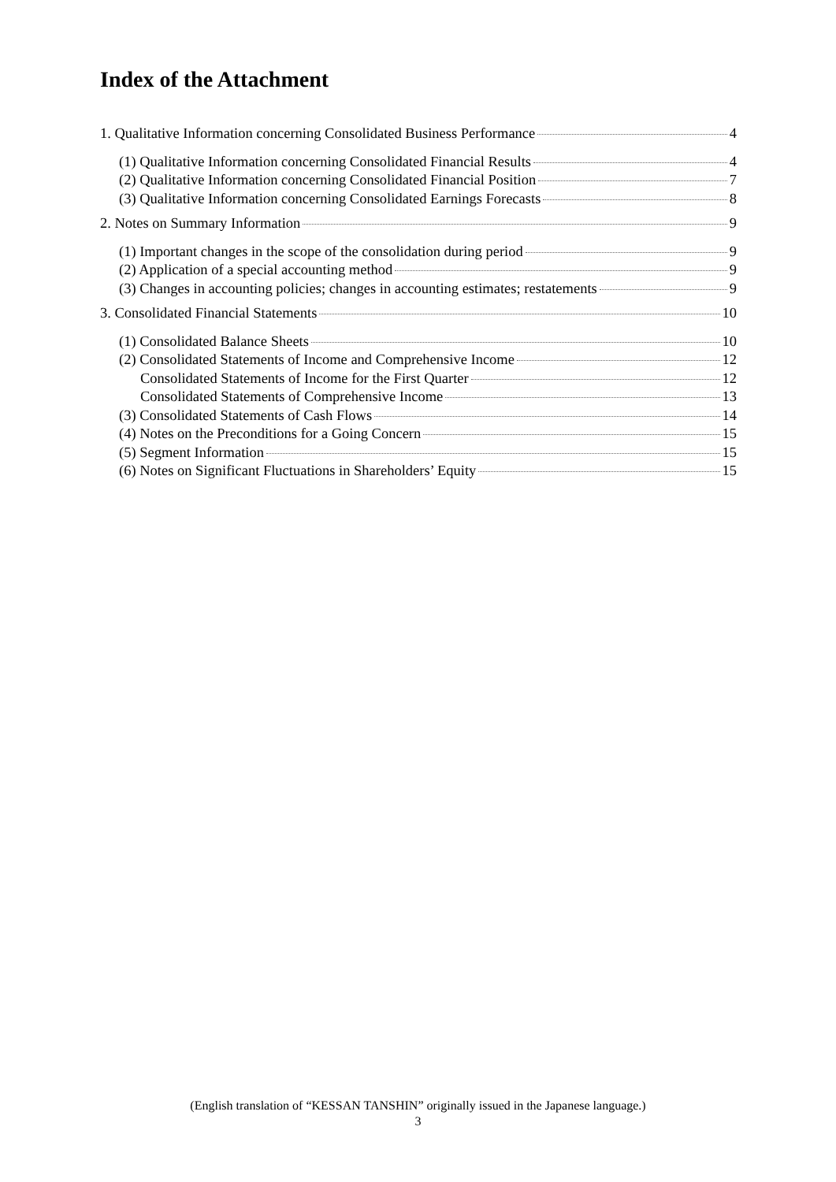Index of the Attachment
1. Qualitative Information concerning Consolidated Business Performance 4
(1) Qualitative Information concerning Consolidated Financial Results 4
(2) Qualitative Information concerning Consolidated Financial Position 7
(3) Qualitative Information concerning Consolidated Earnings Forecasts 8
2. Notes on Summary Information 9
(1) Important changes in the scope of the consolidation during period 9
(2) Application of a special accounting method 9
(3) Changes in accounting policies; changes in accounting estimates; restatements 9
3. Consolidated Financial Statements 10
(1) Consolidated Balance Sheets 10
(2) Consolidated Statements of Income and Comprehensive Income 12
Consolidated Statements of Income for the First Quarter 12
Consolidated Statements of Comprehensive Income 13
(3) Consolidated Statements of Cash Flows 14
(4) Notes on the Preconditions for a Going Concern 15
(5) Segment Information 15
(6) Notes on Significant Fluctuations in Shareholders’ Equity 15
(English translation of “KESSAN TANSHIN” originally issued in the Japanese language.)
3